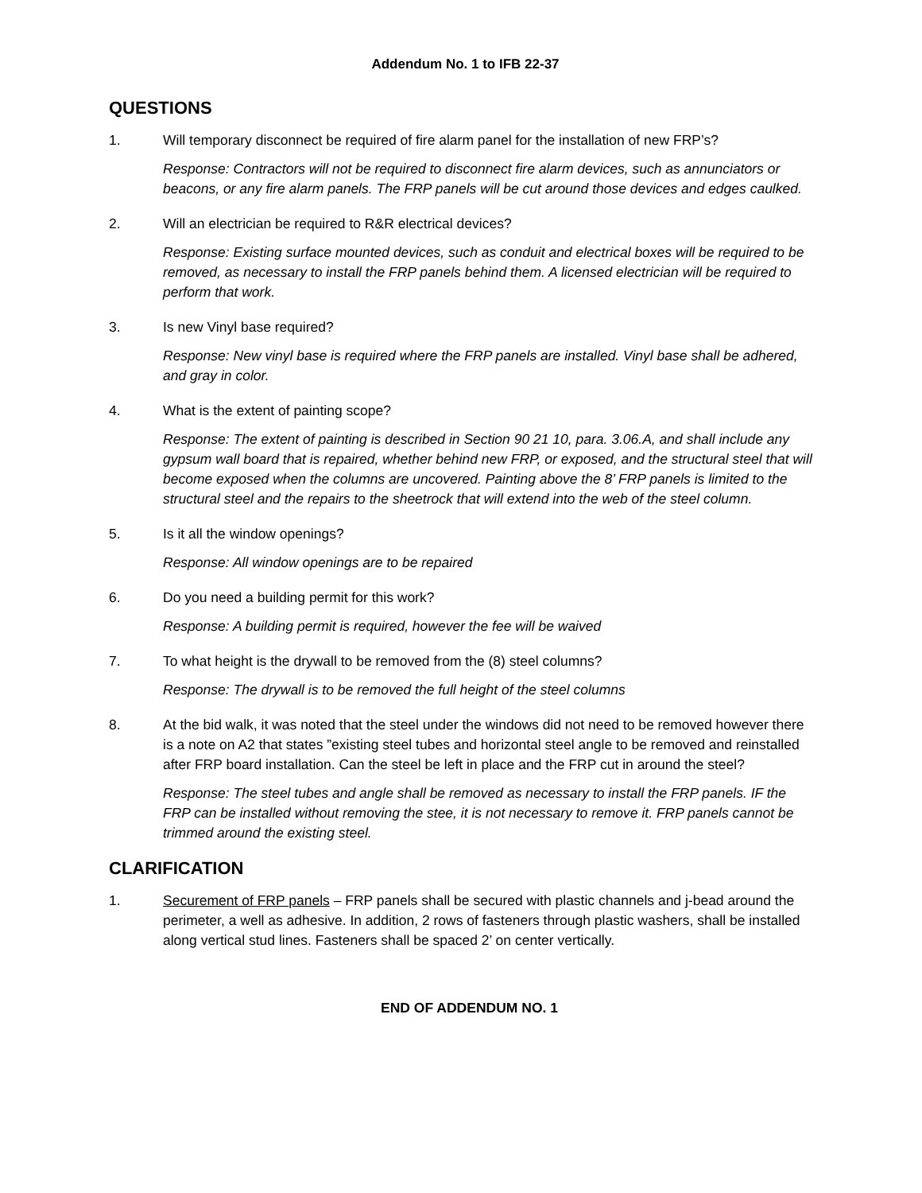Addendum No. 1 to IFB 22-37
QUESTIONS
1. Will temporary disconnect be required of fire alarm panel for the installation of new FRP’s?
Response: Contractors will not be required to disconnect fire alarm devices, such as annunciators or beacons, or any fire alarm panels. The FRP panels will be cut around those devices and edges caulked.
2. Will an electrician be required to R&R electrical devices?
Response: Existing surface mounted devices, such as conduit and electrical boxes will be required to be removed, as necessary to install the FRP panels behind them. A licensed electrician will be required to perform that work.
3. Is new Vinyl base required?
Response: New vinyl base is required where the FRP panels are installed. Vinyl base shall be adhered, and gray in color.
4. What is the extent of painting scope?
Response: The extent of painting is described in Section 90 21 10, para. 3.06.A, and shall include any gypsum wall board that is repaired, whether behind new FRP, or exposed, and the structural steel that will become exposed when the columns are uncovered. Painting above the 8’ FRP panels is limited to the structural steel and the repairs to the sheetrock that will extend into the web of the steel column.
5. Is it all the window openings?
Response: All window openings are to be repaired
6. Do you need a building permit for this work?
Response: A building permit is required, however the fee will be waived
7. To what height is the drywall to be removed from the (8) steel columns?
Response: The drywall is to be removed the full height of the steel columns
8. At the bid walk, it was noted that the steel under the windows did not need to be removed however there is a note on A2 that states ”existing steel tubes and horizontal steel angle to be removed and reinstalled after FRP board installation. Can the steel be left in place and the FRP cut in around the steel?
Response: The steel tubes and angle shall be removed as necessary to install the FRP panels. IF the FRP can be installed without removing the stee, it is not necessary to remove it. FRP panels cannot be trimmed around the existing steel.
CLARIFICATION
1. Securement of FRP panels – FRP panels shall be secured with plastic channels and j-bead around the perimeter, a well as adhesive. In addition, 2 rows of fasteners through plastic washers, shall be installed along vertical stud lines. Fasteners shall be spaced 2’ on center vertically.
END OF ADDENDUM NO. 1